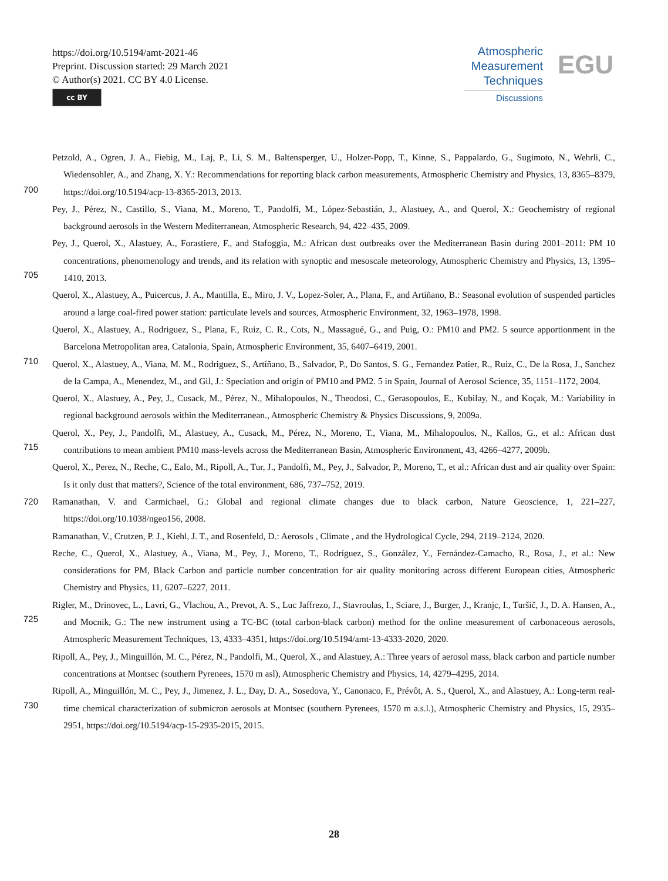https://doi.org/10.5194/amt-2021-46
Preprint. Discussion started: 29 March 2021
© Author(s) 2021. CC BY 4.0 License.
cc BY
Atmospheric
Measurement
Techniques
Discussions
EGU
Petzold, A., Ogren, J. A., Fiebig, M., Laj, P., Li, S. M., Baltensperger, U., Holzer-Popp, T., Kinne, S., Pappalardo, G., Sugimoto, N., Wehrli, C., Wiedensohler, A., and Zhang, X. Y.: Recommendations for reporting black carbon measurements, Atmospheric Chemistry and Physics, 13, 8365–8379, https://doi.org/10.5194/acp-13-8365-2013, 2013.
Pey, J., Pérez, N., Castillo, S., Viana, M., Moreno, T., Pandolfi, M., López-Sebastián, J., Alastuey, A., and Querol, X.: Geochemistry of regional background aerosols in the Western Mediterranean, Atmospheric Research, 94, 422–435, 2009.
Pey, J., Querol, X., Alastuey, A., Forastiere, F., and Stafoggia, M.: African dust outbreaks over the Mediterranean Basin during 2001–2011: PM 10 concentrations, phenomenology and trends, and its relation with synoptic and mesoscale meteorology, Atmospheric Chemistry and Physics, 13, 1395–1410, 2013.
Querol, X., Alastuey, A., Puicercus, J. A., Mantilla, E., Miro, J. V., Lopez-Soler, A., Plana, F., and Artiñano, B.: Seasonal evolution of suspended particles around a large coal-fired power station: particulate levels and sources, Atmospheric Environment, 32, 1963–1978, 1998.
Querol, X., Alastuey, A., Rodriguez, S., Plana, F., Ruiz, C. R., Cots, N., Massagué, G., and Puig, O.: PM10 and PM2. 5 source apportionment in the Barcelona Metropolitan area, Catalonia, Spain, Atmospheric Environment, 35, 6407–6419, 2001.
Querol, X., Alastuey, A., Viana, M. M., Rodriguez, S., Artíñano, B., Salvador, P., Do Santos, S. G., Fernandez Patier, R., Ruiz, C., De la Rosa, J., Sanchez de la Campa, A., Menendez, M., and Gil, J.: Speciation and origin of PM10 and PM2. 5 in Spain, Journal of Aerosol Science, 35, 1151–1172, 2004.
Querol, X., Alastuey, A., Pey, J., Cusack, M., Pérez, N., Mihalopoulos, N., Theodosi, C., Gerasopoulos, E., Kubilay, N., and Koçak, M.: Variability in regional background aerosols within the Mediterranean., Atmospheric Chemistry & Physics Discussions, 9, 2009a.
Querol, X., Pey, J., Pandolfi, M., Alastuey, A., Cusack, M., Pérez, N., Moreno, T., Viana, M., Mihalopoulos, N., Kallos, G., et al.: African dust contributions to mean ambient PM10 mass-levels across the Mediterranean Basin, Atmospheric Environment, 43, 4266–4277, 2009b.
Querol, X., Perez, N., Reche, C., Ealo, M., Ripoll, A., Tur, J., Pandolfi, M., Pey, J., Salvador, P., Moreno, T., et al.: African dust and air quality over Spain: Is it only dust that matters?, Science of the total environment, 686, 737–752, 2019.
720 Ramanathan, V. and Carmichael, G.: Global and regional climate changes due to black carbon, Nature Geoscience, 1, 221–227, https://doi.org/10.1038/ngeo156, 2008.
Ramanathan, V., Crutzen, P. J., Kiehl, J. T., and Rosenfeld, D.: Aerosols , Climate , and the Hydrological Cycle, 294, 2119–2124, 2020.
Reche, C., Querol, X., Alastuey, A., Viana, M., Pey, J., Moreno, T., Rodríguez, S., González, Y., Fernández-Camacho, R., Rosa, J., et al.: New considerations for PM, Black Carbon and particle number concentration for air quality monitoring across different European cities, Atmospheric Chemistry and Physics, 11, 6207–6227, 2011.
Rigler, M., Drinovec, L., Lavri, G., Vlachou, A., Prevot, A. S., Luc Jaffrezo, J., Stavroulas, I., Sciare, J., Burger, J., Kranjc, I., Turšič, J., D. A. Hansen, A., and Mocnik, G.: The new instrument using a TC-BC (total carbon-black carbon) method for the online measurement of carbonaceous aerosols, Atmospheric Measurement Techniques, 13, 4333–4351, https://doi.org/10.5194/amt-13-4333-2020, 2020.
Ripoll, A., Pey, J., Minguillón, M. C., Pérez, N., Pandolfi, M., Querol, X., and Alastuey, A.: Three years of aerosol mass, black carbon and particle number concentrations at Montsec (southern Pyrenees, 1570 m asl), Atmospheric Chemistry and Physics, 14, 4279–4295, 2014.
Ripoll, A., Minguillón, M. C., Pey, J., Jimenez, J. L., Day, D. A., Sosedova, Y., Canonaco, F., Prévôt, A. S., Querol, X., and Alastuey, A.: Long-term real-time chemical characterization of submicron aerosols at Montsec (southern Pyrenees, 1570 m a.s.l.), Atmospheric Chemistry and Physics, 15, 2935–2951, https://doi.org/10.5194/acp-15-2935-2015, 2015.
700
705
710
715
725
730
28